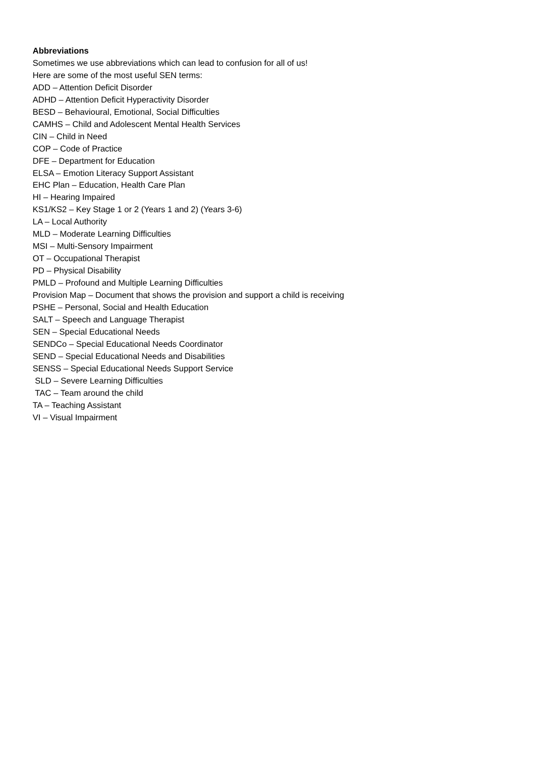Abbreviations
Sometimes we use abbreviations which can lead to confusion for all of us!
Here are some of the most useful SEN terms:
ADD – Attention Deficit Disorder
ADHD – Attention Deficit Hyperactivity Disorder
BESD – Behavioural, Emotional, Social Difficulties
CAMHS – Child and Adolescent Mental Health Services
CIN – Child in Need
COP – Code of Practice
DFE – Department for Education
ELSA – Emotion Literacy Support Assistant
EHC Plan – Education, Health Care Plan
HI – Hearing Impaired
KS1/KS2 – Key Stage 1 or 2 (Years 1 and 2) (Years 3-6)
LA – Local Authority
MLD – Moderate Learning Difficulties
MSI – Multi-Sensory Impairment
OT – Occupational Therapist
PD – Physical Disability
PMLD – Profound and Multiple Learning Difficulties
Provision Map – Document that shows the provision and support a child is receiving
PSHE – Personal, Social and Health Education
SALT – Speech and Language Therapist
SEN – Special Educational Needs
SENDCo – Special Educational Needs Coordinator
SEND – Special Educational Needs and Disabilities
SENSS – Special Educational Needs Support Service
SLD – Severe Learning Difficulties
TAC – Team around the child
TA – Teaching Assistant
VI – Visual Impairment